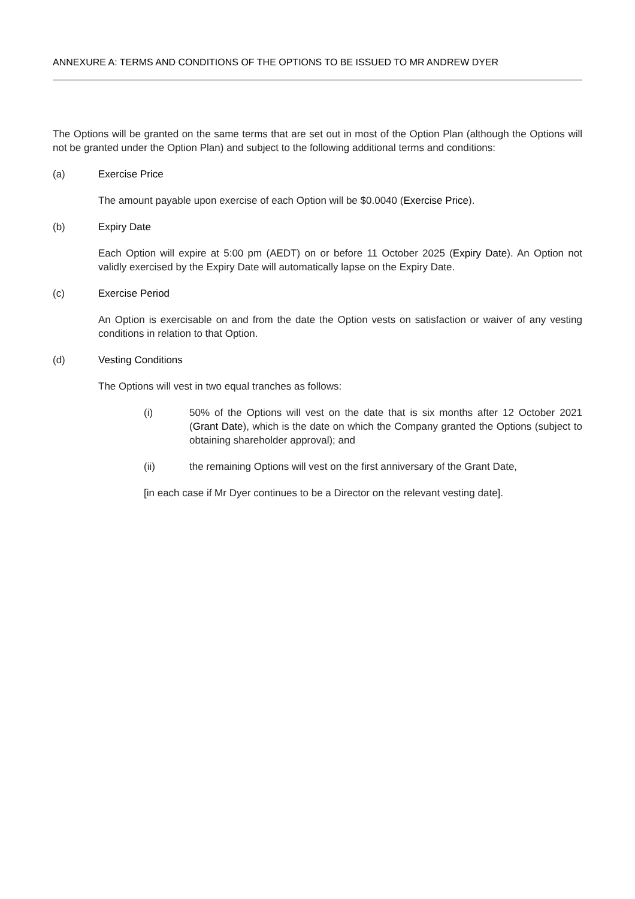ANNEXURE A: TERMS AND CONDITIONS OF THE OPTIONS TO BE ISSUED TO MR ANDREW DYER
The Options will be granted on the same terms that are set out in most of the Option Plan (although the Options will not be granted under the Option Plan) and subject to the following additional terms and conditions:
(a) Exercise Price
The amount payable upon exercise of each Option will be $0.0040 (Exercise Price).
(b) Expiry Date
Each Option will expire at 5:00 pm (AEDT) on or before 11 October 2025 (Expiry Date). An Option not validly exercised by the Expiry Date will automatically lapse on the Expiry Date.
(c) Exercise Period
An Option is exercisable on and from the date the Option vests on satisfaction or waiver of any vesting conditions in relation to that Option.
(d) Vesting Conditions
The Options will vest in two equal tranches as follows:
(i) 50% of the Options will vest on the date that is six months after 12 October 2021 (Grant Date), which is the date on which the Company granted the Options (subject to obtaining shareholder approval); and
(ii) the remaining Options will vest on the first anniversary of the Grant Date,
[in each case if Mr Dyer continues to be a Director on the relevant vesting date].